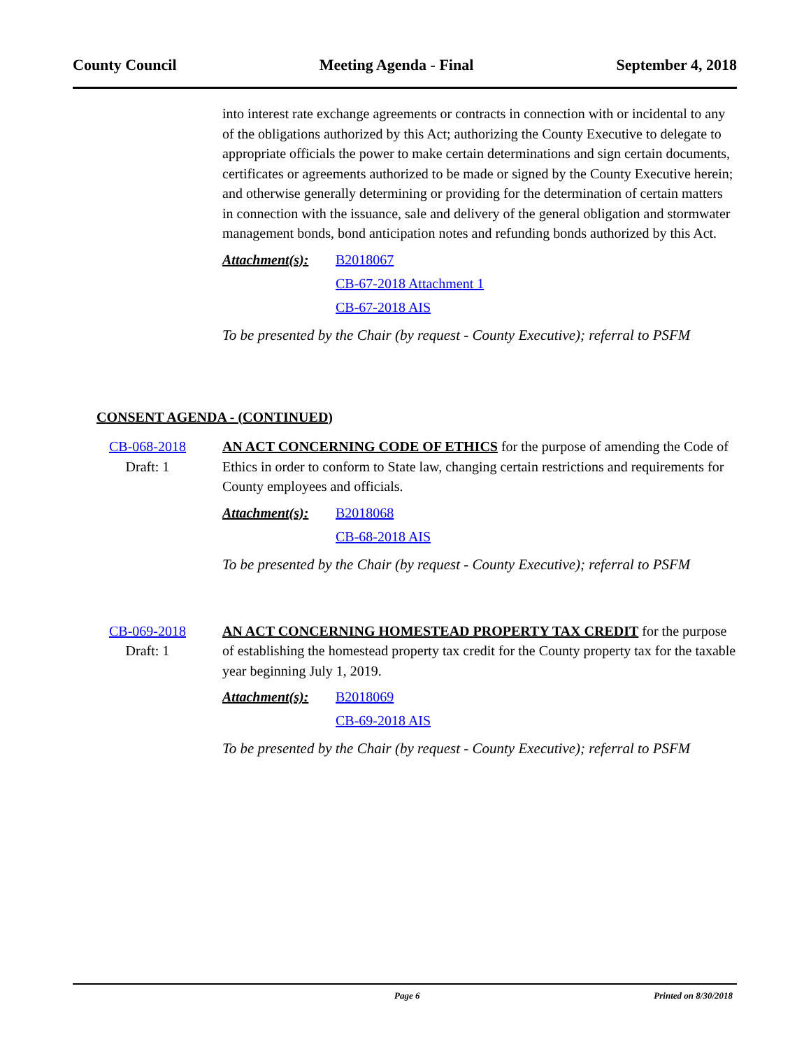County Council Meeting Agenda - Final September 4, 2018
into interest rate exchange agreements or contracts in connection with or incidental to any of the obligations authorized by this Act; authorizing the County Executive to delegate to appropriate officials the power to make certain determinations and sign certain documents, certificates or agreements authorized to be made or signed by the County Executive herein; and otherwise generally determining or providing for the determination of certain matters in connection with the issuance, sale and delivery of the general obligation and stormwater management bonds, bond anticipation notes and refunding bonds authorized by this Act.
Attachment(s):
B2018067
CB-67-2018 Attachment 1
CB-67-2018 AIS
To be presented by the Chair (by request - County Executive); referral to PSFM
CONSENT AGENDA - (CONTINUED)
CB-068-2018
Draft: 1
AN ACT CONCERNING CODE OF ETHICS for the purpose of amending the Code of Ethics in order to conform to State law, changing certain restrictions and requirements for County employees and officials.
Attachment(s):
B2018068
CB-68-2018 AIS
To be presented by the Chair (by request - County Executive); referral to PSFM
CB-069-2018
Draft: 1
AN ACT CONCERNING HOMESTEAD PROPERTY TAX CREDIT for the purpose of establishing the homestead property tax credit for the County property tax for the taxable year beginning July 1, 2019.
Attachment(s):
B2018069
CB-69-2018 AIS
To be presented by the Chair (by request - County Executive); referral to PSFM
Page 6 Printed on 8/30/2018